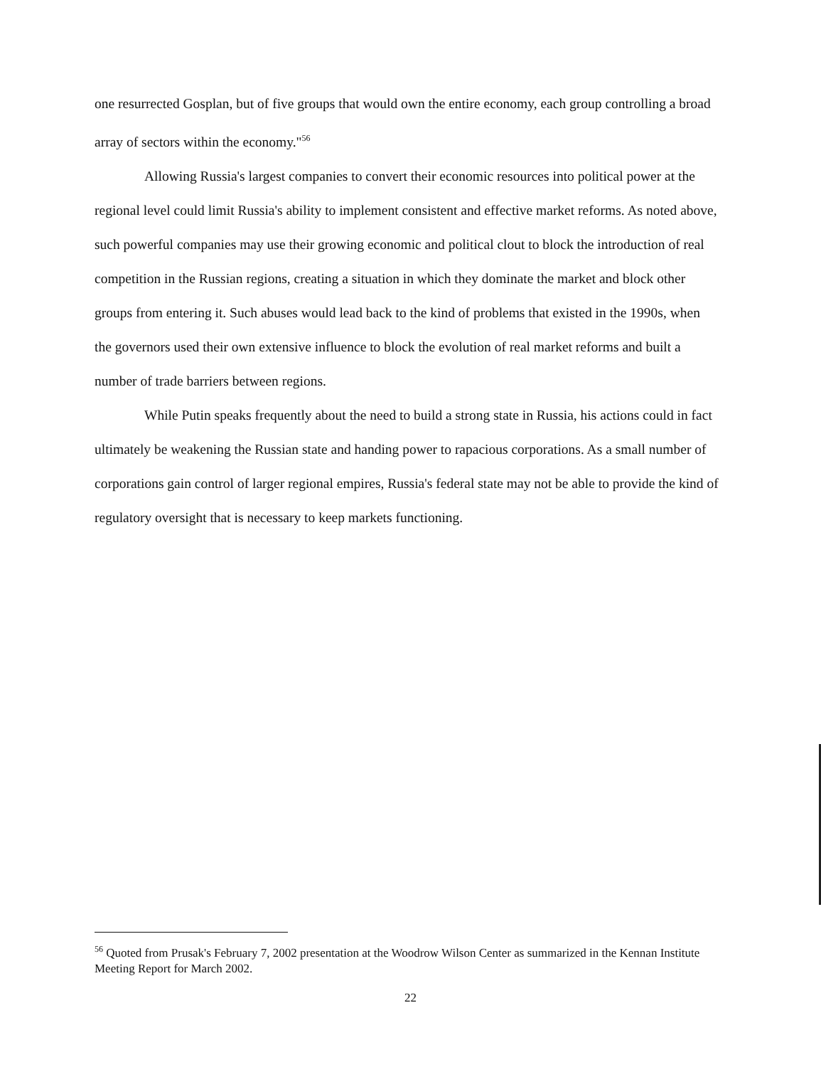one resurrected Gosplan, but of five groups that would own the entire economy, each group controlling a broad array of sectors within the economy."<sup>56</sup>
Allowing Russia's largest companies to convert their economic resources into political power at the regional level could limit Russia's ability to implement consistent and effective market reforms. As noted above, such powerful companies may use their growing economic and political clout to block the introduction of real competition in the Russian regions, creating a situation in which they dominate the market and block other groups from entering it. Such abuses would lead back to the kind of problems that existed in the 1990s, when the governors used their own extensive influence to block the evolution of real market reforms and built a number of trade barriers between regions.
While Putin speaks frequently about the need to build a strong state in Russia, his actions could in fact ultimately be weakening the Russian state and handing power to rapacious corporations. As a small number of corporations gain control of larger regional empires, Russia's federal state may not be able to provide the kind of regulatory oversight that is necessary to keep markets functioning.
<sup>56</sup> Quoted from Prusak's February 7, 2002 presentation at the Woodrow Wilson Center as summarized in the Kennan Institute Meeting Report for March 2002.
22